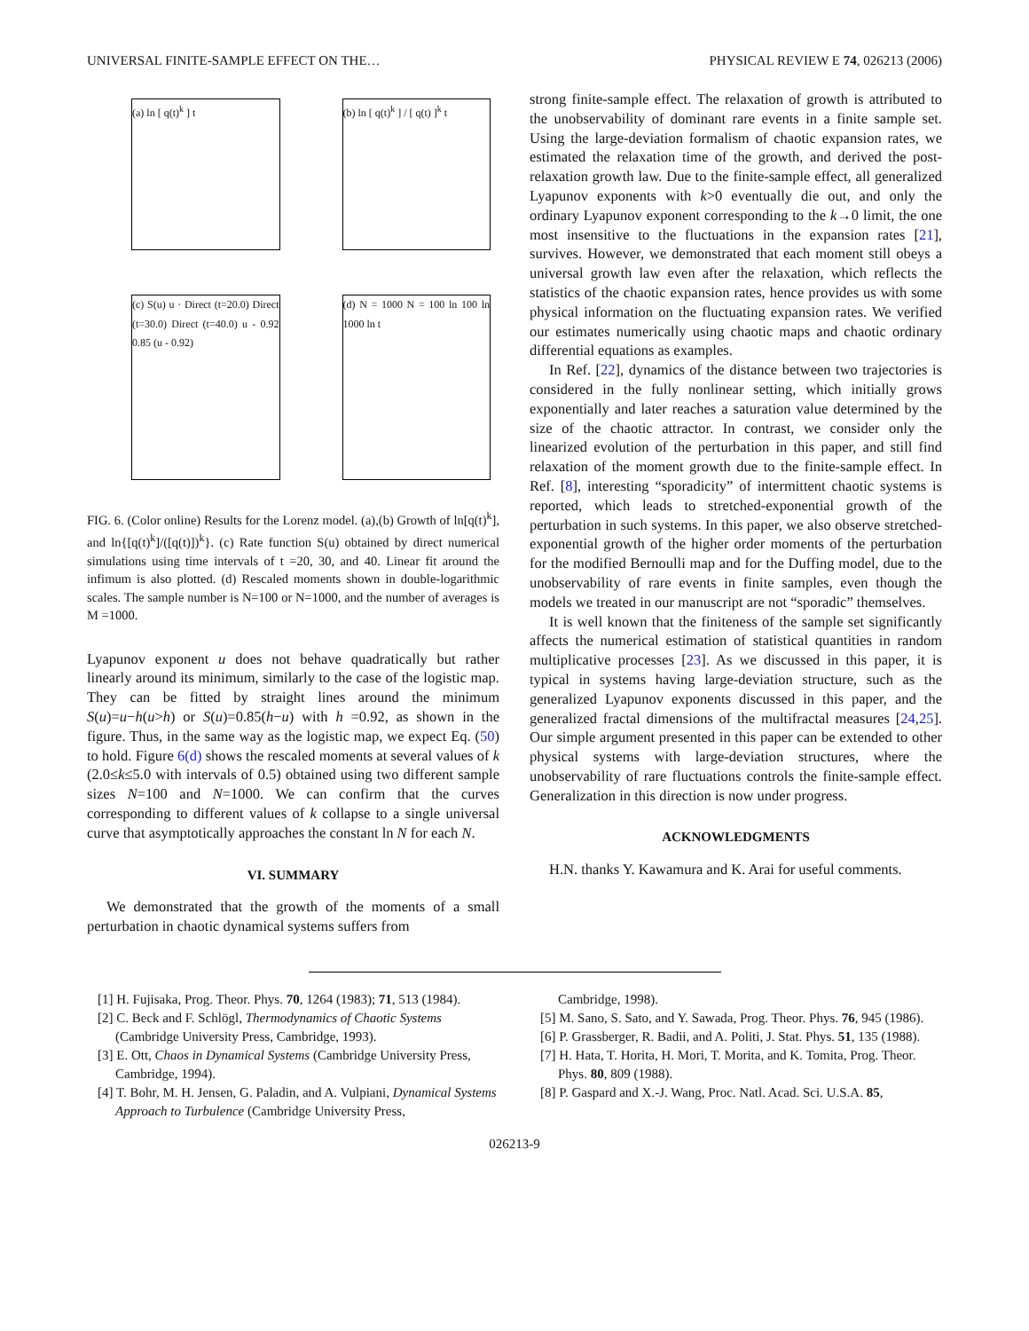UNIVERSAL FINITE-SAMPLE EFFECT ON THE… PHYSICAL REVIEW E 74, 026213 (2006)
(a) ln [ q(t)<sup>k</sup> ] t
(b) ln [ q(t)<sup>k</sup> ] / [ q(t) ]<sup>k</sup> t
(c) S(u) u · Direct (t=20.0) Direct (t=30.0) Direct (t=40.0) u - 0.92 0.85 (u - 0.92)
(d) N = 1000 N = 100 ln 100 ln 1000 ln t
FIG. 6. (Color online) Results for the Lorenz model. (a),(b) Growth of ln[q(t)<sup>k</sup>], and ln{[q(t)<sup>k</sup>]/([q(t)])<sup>k</sup>}. (c) Rate function S(u) obtained by direct numerical simulations using time intervals of t =20, 30, and 40. Linear fit around the infimum is also plotted. (d) Rescaled moments shown in double-logarithmic scales. The sample number is N=100 or N=1000, and the number of averages is M =1000.
Lyapunov exponent u does not behave quadratically but rather linearly around its minimum, similarly to the case of the logistic map. They can be fitted by straight lines around the minimum S(u)=u−h(u>h) or S(u)=0.85(h−u) with h =0.92, as shown in the figure. Thus, in the same way as the logistic map, we expect Eq. (50) to hold. Figure 6(d) shows the rescaled moments at several values of k (2.0≤k≤5.0 with intervals of 0.5) obtained using two different sample sizes N=100 and N=1000. We can confirm that the curves corresponding to different values of k collapse to a single universal curve that asymptotically approaches the constant ln N for each N.
VI. SUMMARY
We demonstrated that the growth of the moments of a small perturbation in chaotic dynamical systems suffers from
strong finite-sample effect. The relaxation of growth is attributed to the unobservability of dominant rare events in a finite sample set. Using the large-deviation formalism of chaotic expansion rates, we estimated the relaxation time of the growth, and derived the post-relaxation growth law. Due to the finite-sample effect, all generalized Lyapunov exponents with k>0 eventually die out, and only the ordinary Lyapunov exponent corresponding to the k→0 limit, the one most insensitive to the fluctuations in the expansion rates [21], survives. However, we demonstrated that each moment still obeys a universal growth law even after the relaxation, which reflects the statistics of the chaotic expansion rates, hence provides us with some physical information on the fluctuating expansion rates. We verified our estimates numerically using chaotic maps and chaotic ordinary differential equations as examples.
In Ref. [22], dynamics of the distance between two trajectories is considered in the fully nonlinear setting, which initially grows exponentially and later reaches a saturation value determined by the size of the chaotic attractor. In contrast, we consider only the linearized evolution of the perturbation in this paper, and still find relaxation of the moment growth due to the finite-sample effect. In Ref. [8], interesting “sporadicity” of intermittent chaotic systems is reported, which leads to stretched-exponential growth of the perturbation in such systems. In this paper, we also observe stretched-exponential growth of the higher order moments of the perturbation for the modified Bernoulli map and for the Duffing model, due to the unobservability of rare events in finite samples, even though the models we treated in our manuscript are not “sporadic” themselves.
It is well known that the finiteness of the sample set significantly affects the numerical estimation of statistical quantities in random multiplicative processes [23]. As we discussed in this paper, it is typical in systems having large-deviation structure, such as the generalized Lyapunov exponents discussed in this paper, and the generalized fractal dimensions of the multifractal measures [24,25]. Our simple argument presented in this paper can be extended to other physical systems with large-deviation structures, where the unobservability of rare fluctuations controls the finite-sample effect. Generalization in this direction is now under progress.
ACKNOWLEDGMENTS
H.N. thanks Y. Kawamura and K. Arai for useful comments.
[1] H. Fujisaka, Prog. Theor. Phys. 70, 1264 (1983); 71, 513 (1984).
[2] C. Beck and F. Schlögl, Thermodynamics of Chaotic Systems (Cambridge University Press, Cambridge, 1993).
[3] E. Ott, Chaos in Dynamical Systems (Cambridge University Press, Cambridge, 1994).
[4] T. Bohr, M. H. Jensen, G. Paladin, and A. Vulpiani, Dynamical Systems Approach to Turbulence (Cambridge University Press,
Cambridge, 1998).
[5] M. Sano, S. Sato, and Y. Sawada, Prog. Theor. Phys. 76, 945 (1986).
[6] P. Grassberger, R. Badii, and A. Politi, J. Stat. Phys. 51, 135 (1988).
[7] H. Hata, T. Horita, H. Mori, T. Morita, and K. Tomita, Prog. Theor. Phys. 80, 809 (1988).
[8] P. Gaspard and X.-J. Wang, Proc. Natl. Acad. Sci. U.S.A. 85,
026213-9